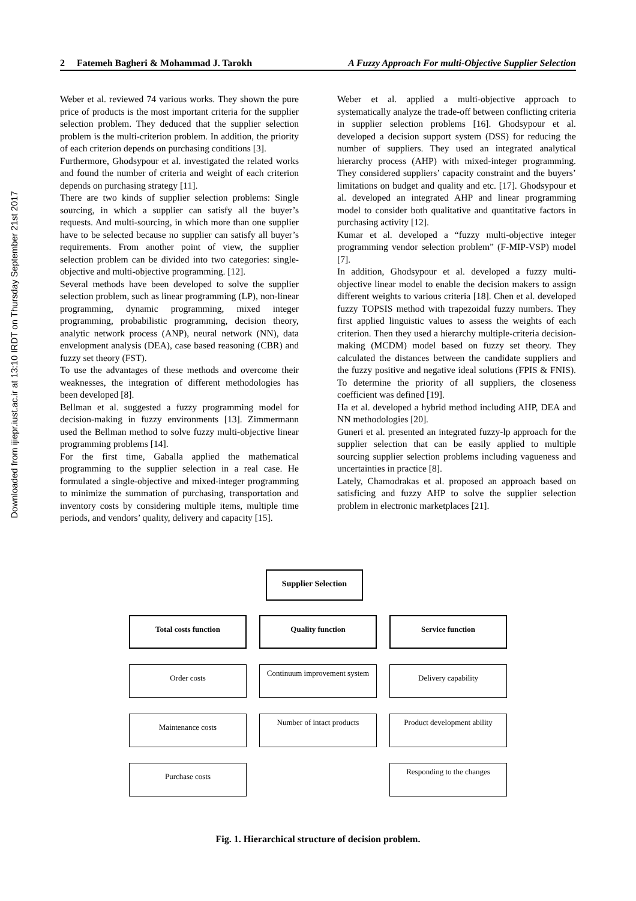Downloaded from ijiepr.iust.ac.ir at 13:10 IRDT on Thursday September 21st 2017
2 Fatemeh Bagheri & Mohammad J. Tarokh A Fuzzy Approach For multi-Objective Supplier Selection
Weber et al. reviewed 74 various works. They shown the pure price of products is the most important criteria for the supplier selection problem. They deduced that the supplier selection problem is the multi-criterion problem. In addition, the priority of each criterion depends on purchasing conditions [3].
Furthermore, Ghodsypour et al. investigated the related works and found the number of criteria and weight of each criterion depends on purchasing strategy [11].
There are two kinds of supplier selection problems: Single sourcing, in which a supplier can satisfy all the buyer’s requests. And multi-sourcing, in which more than one supplier have to be selected because no supplier can satisfy all buyer’s requirements. From another point of view, the supplier selection problem can be divided into two categories: single-objective and multi-objective programming. [12].
Several methods have been developed to solve the supplier selection problem, such as linear programming (LP), non-linear programming, dynamic programming, mixed integer programming, probabilistic programming, decision theory, analytic network process (ANP), neural network (NN), data envelopment analysis (DEA), case based reasoning (CBR) and fuzzy set theory (FST).
To use the advantages of these methods and overcome their weaknesses, the integration of different methodologies has been developed [8].
Bellman et al. suggested a fuzzy programming model for decision-making in fuzzy environments [13]. Zimmermann used the Bellman method to solve fuzzy multi-objective linear programming problems [14].
For the first time, Gaballa applied the mathematical programming to the supplier selection in a real case. He formulated a single-objective and mixed-integer programming to minimize the summation of purchasing, transportation and inventory costs by considering multiple items, multiple time periods, and vendors’ quality, delivery and capacity [15].
Weber et al. applied a multi-objective approach to systematically analyze the trade-off between conflicting criteria in supplier selection problems [16]. Ghodsypour et al. developed a decision support system (DSS) for reducing the number of suppliers. They used an integrated analytical hierarchy process (AHP) with mixed-integer programming. They considered suppliers’ capacity constraint and the buyers’ limitations on budget and quality and etc. [17]. Ghodsypour et al. developed an integrated AHP and linear programming model to consider both qualitative and quantitative factors in purchasing activity [12].
Kumar et al. developed a “fuzzy multi-objective integer programming vendor selection problem” (F-MIP-VSP) model [7].
In addition, Ghodsypour et al. developed a fuzzy multi-objective linear model to enable the decision makers to assign different weights to various criteria [18]. Chen et al. developed fuzzy TOPSIS method with trapezoidal fuzzy numbers. They first applied linguistic values to assess the weights of each criterion. Then they used a hierarchy multiple-criteria decision-making (MCDM) model based on fuzzy set theory. They calculated the distances between the candidate suppliers and the fuzzy positive and negative ideal solutions (FPIS & FNIS). To determine the priority of all suppliers, the closeness coefficient was defined [19].
Ha et al. developed a hybrid method including AHP, DEA and NN methodologies [20].
Guneri et al. presented an integrated fuzzy-lp approach for the supplier selection that can be easily applied to multiple sourcing supplier selection problems including vagueness and uncertainties in practice [8].
Lately, Chamodrakas et al. proposed an approach based on satisficing and fuzzy AHP to solve the supplier selection problem in electronic marketplaces [21].
Supplier Selection
Total costs function
Order costs
Maintenance costs
Purchase costs
Quality function
Continuum improvement system
Number of intact products
Service function
Delivery capability
Product development ability
Responding to the changes
Fig. 1. Hierarchical structure of decision problem.